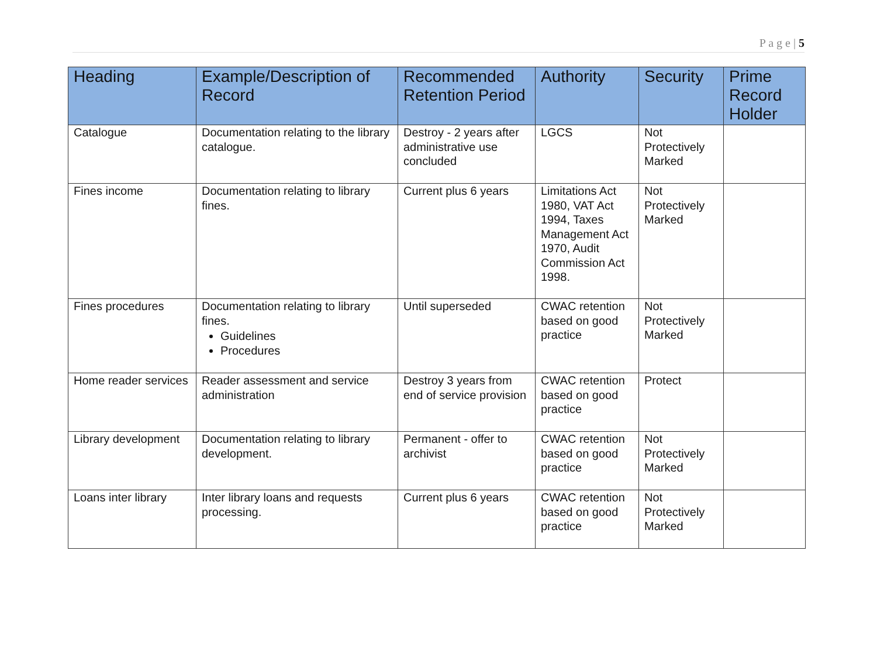P a g e | 5
| Heading | Example/Description of Record | Recommended Retention Period | Authority | Security | Prime Record Holder |
| --- | --- | --- | --- | --- | --- |
| Catalogue | Documentation relating to the library catalogue. | Destroy - 2 years after administrative use concluded | LGCS | Not Protectively Marked | |
| Fines income | Documentation relating to library fines. | Current plus 6 years | Limitations Act 1980, VAT Act 1994, Taxes Management Act 1970, Audit Commission Act 1998. | Not Protectively Marked | |
| Fines procedures | Documentation relating to library fines. Guidelines Procedures | Until superseded | CWAC retention based on good practice | Not Protectively Marked | |
| Home reader services | Reader assessment and service administration | Destroy 3 years from end of service provision | CWAC retention based on good practice | Protect | |
| Library development | Documentation relating to library development. | Permanent - offer to archivist | CWAC retention based on good practice | Not Protectively Marked | |
| Loans inter library | Inter library loans and requests processing. | Current plus 6 years | CWAC retention based on good practice | Not Protectively Marked | |